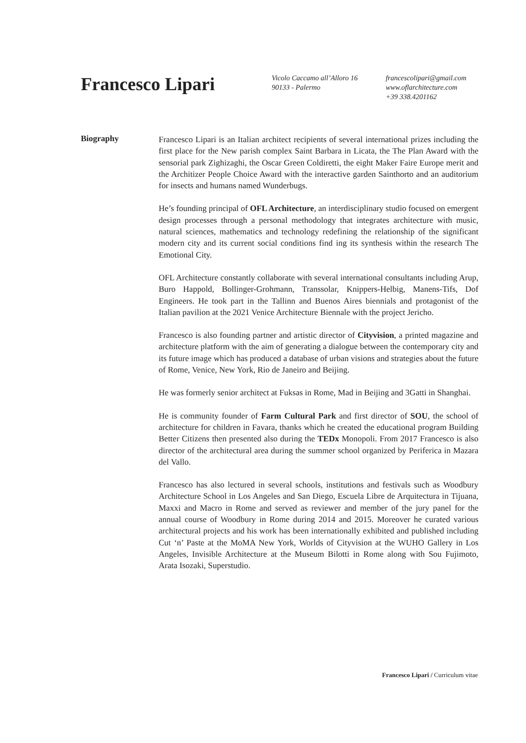Francesco Lipari
Vicolo Caccamo all’Alloro 16
90133 - Palermo
francescolipari@gmail.com
www.oflarchitecture.com
+39 338.4201162
Biography
Francesco Lipari is an Italian architect recipients of several international prizes including the first place for the New parish complex Saint Barbara in Licata, the The Plan Award with the sensorial park Zighizaghi, the Oscar Green Coldiretti, the eight Maker Faire Europe merit and the Architizer People Choice Award with the interactive garden Sainthorto and an auditorium for insects and humans named Wunderbugs.
He’s founding principal of OFL Architecture, an interdisciplinary studio focused on emergent design processes through a personal methodology that integrates architecture with music, natural sciences, mathematics and technology redefining the relationship of the significant modern city and its current social conditions find ing its synthesis within the research The Emotional City.
OFL Architecture constantly collaborate with several international consultants including Arup, Buro Happold, Bollinger-Grohmann, Transsolar, Knippers-Helbig, Manens-Tifs, Dof Engineers. He took part in the Tallinn and Buenos Aires biennials and protagonist of the Italian pavilion at the 2021 Venice Architecture Biennale with the project Jericho.
Francesco is also founding partner and artistic director of Cityvision, a printed magazine and architecture platform with the aim of generating a dialogue between the contemporary city and its future image which has produced a database of urban visions and strategies about the future of Rome, Venice, New York, Rio de Janeiro and Beijing.
He was formerly senior architect at Fuksas in Rome, Mad in Beijing and 3Gatti in Shanghai.
He is community founder of Farm Cultural Park and first director of SOU, the school of architecture for children in Favara, thanks which he created the educational program Building Better Citizens then presented also during the TEDx Monopoli. From 2017 Francesco is also director of the architectural area during the summer school organized by Periferica in Mazara del Vallo.
Francesco has also lectured in several schools, institutions and festivals such as Woodbury Architecture School in Los Angeles and San Diego, Escuela Libre de Arquitectura in Tijuana, Maxxi and Macro in Rome and served as reviewer and member of the jury panel for the annual course of Woodbury in Rome during 2014 and 2015. Moreover he curated various architectural projects and his work has been internationally exhibited and published including Cut ‘n’ Paste at the MoMA New York, Worlds of Cityvision at the WUHO Gallery in Los Angeles, Invisible Architecture at the Museum Bilotti in Rome along with Sou Fujimoto, Arata Isozaki, Superstudio.
Francesco Lipari / Curriculum vitae